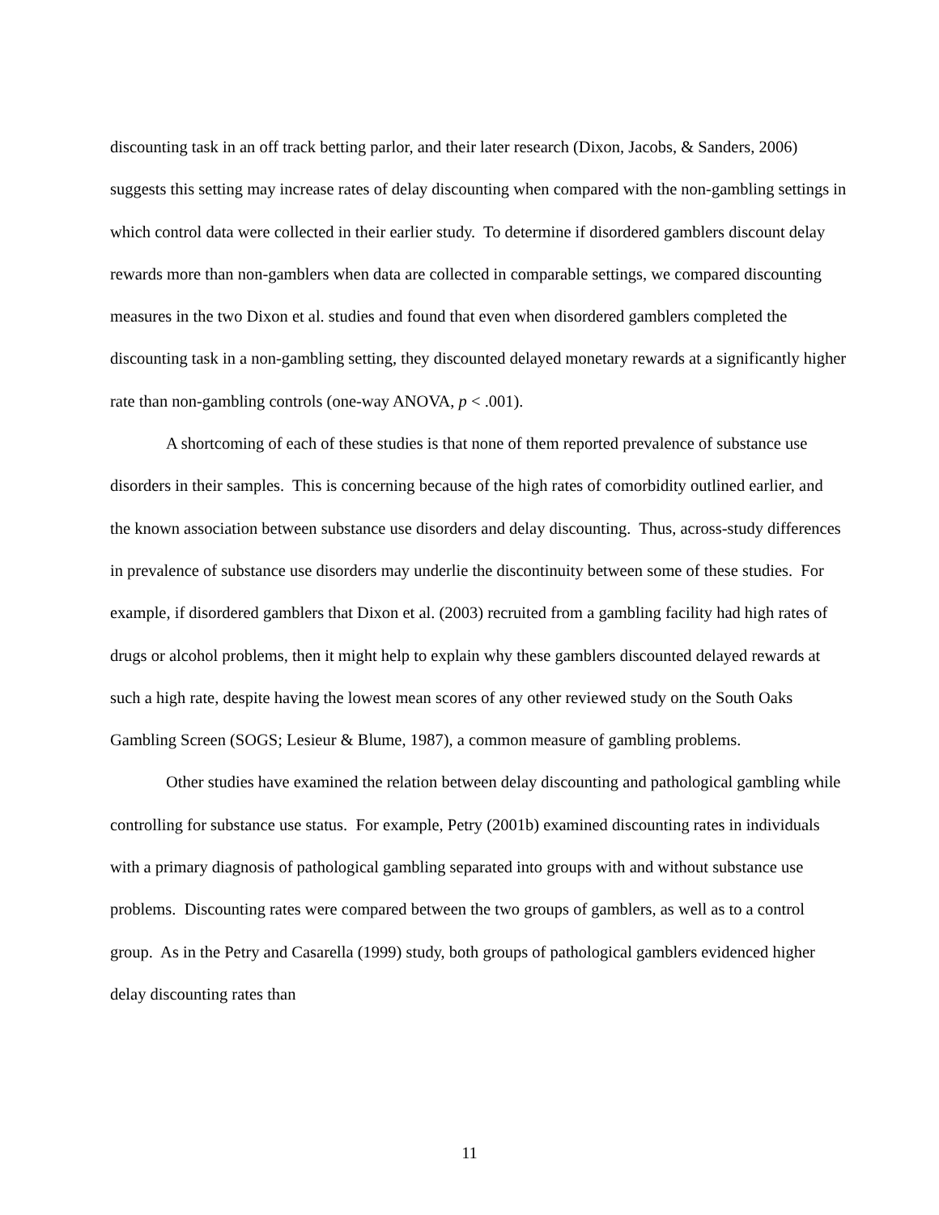discounting task in an off track betting parlor, and their later research (Dixon, Jacobs, & Sanders, 2006) suggests this setting may increase rates of delay discounting when compared with the non-gambling settings in which control data were collected in their earlier study. To determine if disordered gamblers discount delay rewards more than non-gamblers when data are collected in comparable settings, we compared discounting measures in the two Dixon et al. studies and found that even when disordered gamblers completed the discounting task in a non-gambling setting, they discounted delayed monetary rewards at a significantly higher rate than non-gambling controls (one-way ANOVA, p < .001).
A shortcoming of each of these studies is that none of them reported prevalence of substance use disorders in their samples. This is concerning because of the high rates of comorbidity outlined earlier, and the known association between substance use disorders and delay discounting. Thus, across-study differences in prevalence of substance use disorders may underlie the discontinuity between some of these studies. For example, if disordered gamblers that Dixon et al. (2003) recruited from a gambling facility had high rates of drugs or alcohol problems, then it might help to explain why these gamblers discounted delayed rewards at such a high rate, despite having the lowest mean scores of any other reviewed study on the South Oaks Gambling Screen (SOGS; Lesieur & Blume, 1987), a common measure of gambling problems.
Other studies have examined the relation between delay discounting and pathological gambling while controlling for substance use status. For example, Petry (2001b) examined discounting rates in individuals with a primary diagnosis of pathological gambling separated into groups with and without substance use problems. Discounting rates were compared between the two groups of gamblers, as well as to a control group. As in the Petry and Casarella (1999) study, both groups of pathological gamblers evidenced higher delay discounting rates than
11